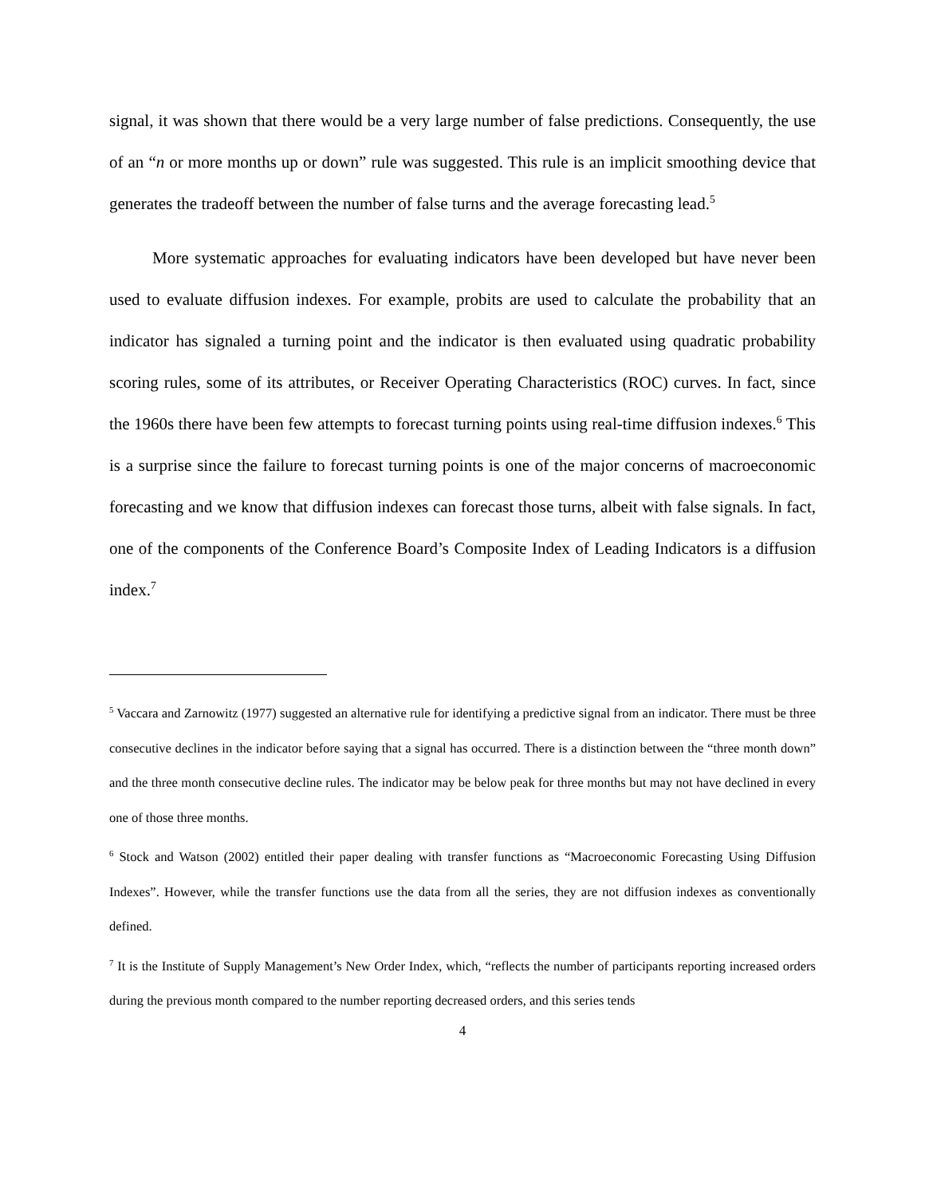signal, it was shown that there would be a very large number of false predictions. Consequently, the use of an “n or more months up or down” rule was suggested. This rule is an implicit smoothing device that generates the tradeoff between the number of false turns and the average forecasting lead.<sup>5</sup>
More systematic approaches for evaluating indicators have been developed but have never been used to evaluate diffusion indexes. For example, probits are used to calculate the probability that an indicator has signaled a turning point and the indicator is then evaluated using quadratic probability scoring rules, some of its attributes, or Receiver Operating Characteristics (ROC) curves. In fact, since the 1960s there have been few attempts to forecast turning points using real-time diffusion indexes.<sup>6</sup> This is a surprise since the failure to forecast turning points is one of the major concerns of macroeconomic forecasting and we know that diffusion indexes can forecast those turns, albeit with false signals. In fact, one of the components of the Conference Board’s Composite Index of Leading Indicators is a diffusion index.<sup>7</sup>
<sup>5</sup> Vaccara and Zarnowitz (1977) suggested an alternative rule for identifying a predictive signal from an indicator. There must be three consecutive declines in the indicator before saying that a signal has occurred. There is a distinction between the “three month down” and the three month consecutive decline rules. The indicator may be below peak for three months but may not have declined in every one of those three months.
<sup>6</sup> Stock and Watson (2002) entitled their paper dealing with transfer functions as “Macroeconomic Forecasting Using Diffusion Indexes”. However, while the transfer functions use the data from all the series, they are not diffusion indexes as conventionally defined.
<sup>7</sup> It is the Institute of Supply Management’s New Order Index, which, “reflects the number of participants reporting increased orders during the previous month compared to the number reporting decreased orders, and this series tends
4